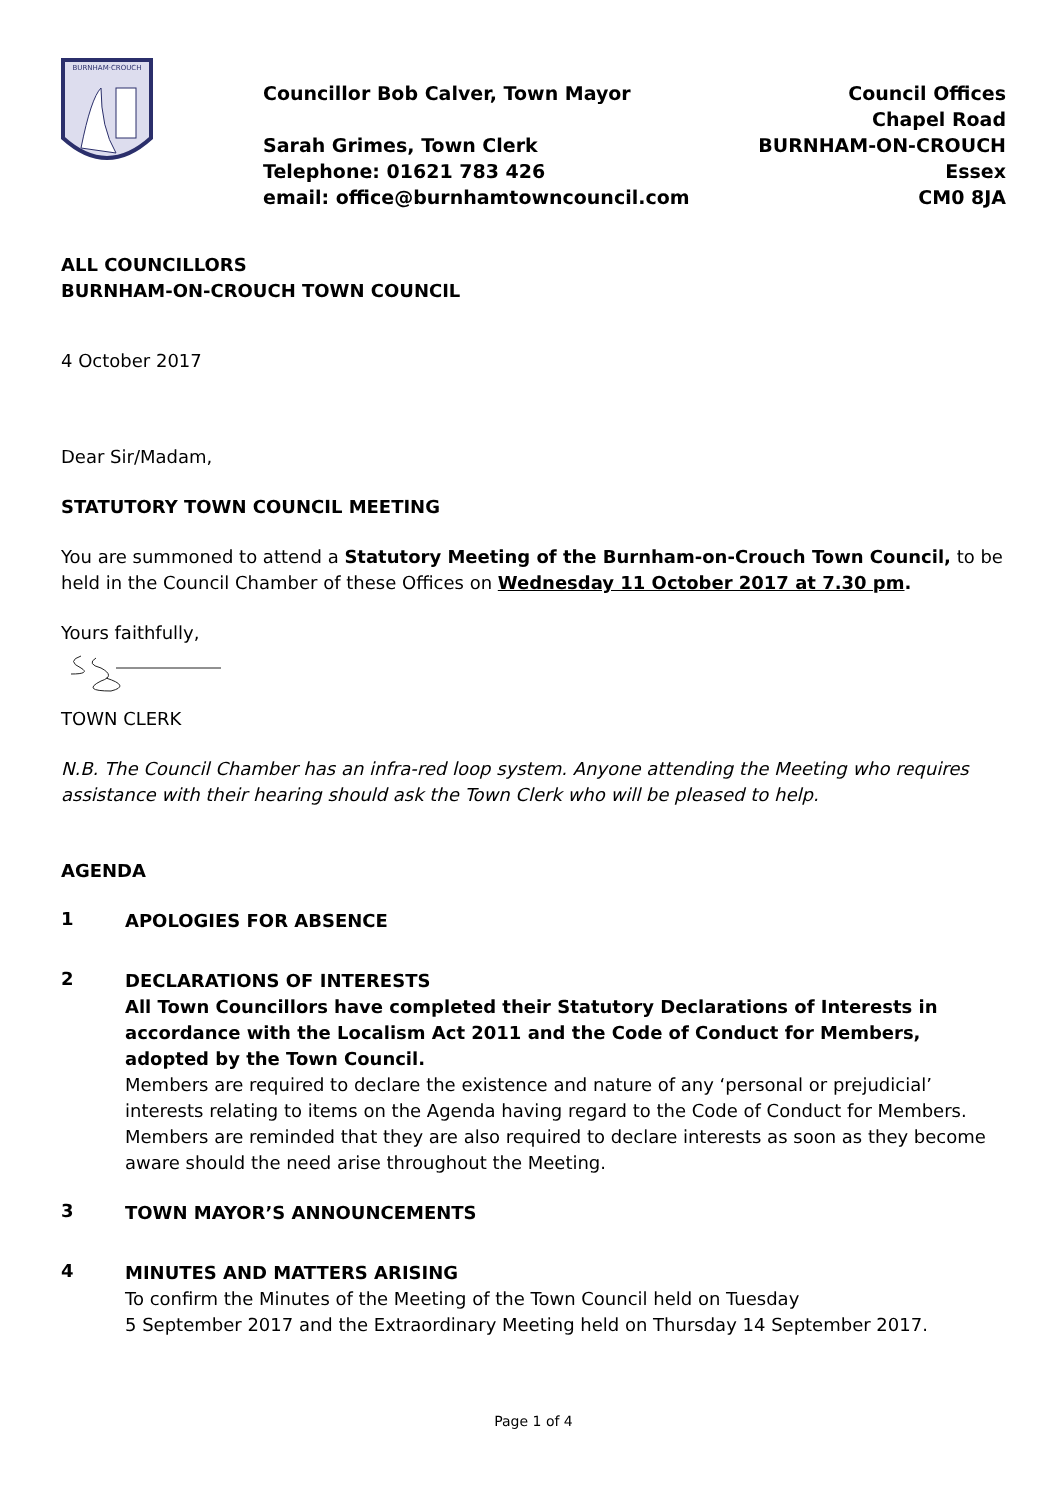BURNHAM·CROUCH
Councillor Bob Calver, Town Mayor
Sarah Grimes, Town Clerk
Telephone: 01621 783 426
email: office@burnhamtowncouncil.com
Council Offices
Chapel Road
BURNHAM-ON-CROUCH
Essex
CM0 8JA
ALL COUNCILLORS
BURNHAM-ON-CROUCH TOWN COUNCIL
4 October 2017
Dear Sir/Madam,
STATUTORY TOWN COUNCIL MEETING
You are summoned to attend a Statutory Meeting of the Burnham-on-Crouch Town Council, to be held in the Council Chamber of these Offices on Wednesday 11 October 2017 at 7.30 pm.
Yours faithfully,
TOWN CLERK
N.B. The Council Chamber has an infra-red loop system. Anyone attending the Meeting who requires assistance with their hearing should ask the Town Clerk who will be pleased to help.
AGENDA
1
APOLOGIES FOR ABSENCE
2
DECLARATIONS OF INTERESTS
All Town Councillors have completed their Statutory Declarations of Interests in accordance with the Localism Act 2011 and the Code of Conduct for Members, adopted by the Town Council.
Members are required to declare the existence and nature of any ‘personal or prejudicial’ interests relating to items on the Agenda having regard to the Code of Conduct for Members. Members are reminded that they are also required to declare interests as soon as they become aware should the need arise throughout the Meeting.
3
TOWN MAYOR’S ANNOUNCEMENTS
4
MINUTES AND MATTERS ARISING
To confirm the Minutes of the Meeting of the Town Council held on Tuesday
5 September 2017 and the Extraordinary Meeting held on Thursday 14 September 2017.
Page 1 of 4